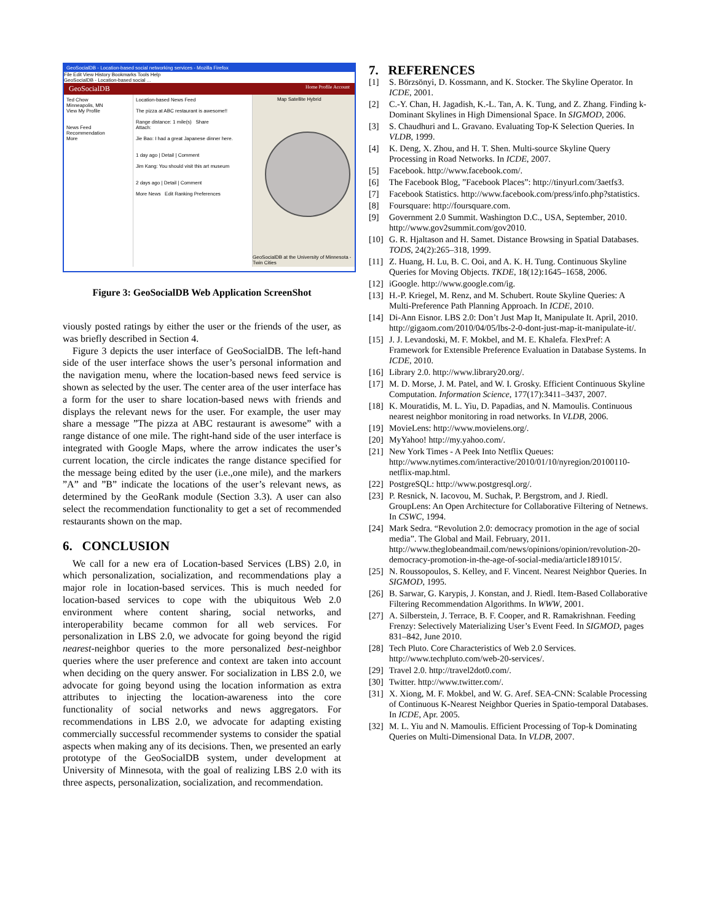GeoSocialDB - Location-based social networking services - Mozilla Firefox
File Edit View History Bookmarks Tools Help
GeoSocialDB - Location-based social ...
GeoSocialDB Home Profile Account
Ted Chow
Minneapolis, MN
View My Profile
News Feed
Recommendation
More
Location-based News Feed
The pizza at ABC restaurant is awesome!!
Range distance: 1 mile(s) Share
Attach:
Jie Bao: I had a great Japanese dinner here.
1 day ago | Detail | Comment
Jim Kang: You should visit this art museum
2 days ago | Detail | Comment
More News Edit Ranking Preferences
Map Satellite Hybrid
GeoSocialDB at the University of Minnesota - Twin Cities
Figure 3: GeoSocialDB Web Application ScreenShot
viously posted ratings by either the user or the friends of the user, as was briefly described in Section 4.
Figure 3 depicts the user interface of GeoSocialDB. The left-hand side of the user interface shows the user’s personal information and the navigation menu, where the location-based news feed service is shown as selected by the user. The center area of the user interface has a form for the user to share location-based news with friends and displays the relevant news for the user. For example, the user may share a message ”The pizza at ABC restaurant is awesome” with a range distance of one mile. The right-hand side of the user interface is integrated with Google Maps, where the arrow indicates the user’s current location, the circle indicates the range distance specified for the message being edited by the user (i.e.,one mile), and the markers ”A” and ”B” indicate the locations of the user’s relevant news, as determined by the GeoRank module (Section 3.3). A user can also select the recommendation functionality to get a set of recommended restaurants shown on the map.
6. CONCLUSION
We call for a new era of Location-based Services (LBS) 2.0, in which personalization, socialization, and recommendations play a major role in location-based services. This is much needed for location-based services to cope with the ubiquitous Web 2.0 environment where content sharing, social networks, and interoperability became common for all web services. For personalization in LBS 2.0, we advocate for going beyond the rigid nearest-neighbor queries to the more personalized best-neighbor queries where the user preference and context are taken into account when deciding on the query answer. For socialization in LBS 2.0, we advocate for going beyond using the location information as extra attributes to injecting the location-awareness into the core functionality of social networks and news aggregators. For recommendations in LBS 2.0, we advocate for adapting existing commercially successful recommender systems to consider the spatial aspects when making any of its decisions. Then, we presented an early prototype of the GeoSocialDB system, under development at University of Minnesota, with the goal of realizing LBS 2.0 with its three aspects, personalization, socialization, and recommendation.
7. REFERENCES
[1] S. Börzsönyi, D. Kossmann, and K. Stocker. The Skyline Operator. In ICDE, 2001.
[2] C.-Y. Chan, H. Jagadish, K.-L. Tan, A. K. Tung, and Z. Zhang. Finding k-Dominant Skylines in High Dimensional Space. In SIGMOD, 2006.
[3] S. Chaudhuri and L. Gravano. Evaluating Top-K Selection Queries. In VLDB, 1999.
[4] K. Deng, X. Zhou, and H. T. Shen. Multi-source Skyline Query Processing in Road Networks. In ICDE, 2007.
[5] Facebook. http://www.facebook.com/.
[6] The Facebook Blog, ”Facebook Places”: http://tinyurl.com/3aetfs3.
[7] Facebook Statistics. http://www.facebook.com/press/info.php?statistics.
[8] Foursquare: http://foursquare.com.
[9] Government 2.0 Summit. Washington D.C., USA, September, 2010. http://www.gov2summit.com/gov2010.
[10] G. R. Hjaltason and H. Samet. Distance Browsing in Spatial Databases. TODS, 24(2):265–318, 1999.
[11] Z. Huang, H. Lu, B. C. Ooi, and A. K. H. Tung. Continuous Skyline Queries for Moving Objects. TKDE, 18(12):1645–1658, 2006.
[12] iGoogle. http://www.google.com/ig.
[13] H.-P. Kriegel, M. Renz, and M. Schubert. Route Skyline Queries: A Multi-Preference Path Planning Approach. In ICDE, 2010.
[14] Di-Ann Eisnor. LBS 2.0: Don’t Just Map It, Manipulate It. April, 2010. http://gigaom.com/2010/04/05/lbs-2-0-dont-just-map-it-manipulate-it/.
[15] J. J. Levandoski, M. F. Mokbel, and M. E. Khalefa. FlexPref: A Framework for Extensible Preference Evaluation in Database Systems. In ICDE, 2010.
[16] Library 2.0. http://www.library20.org/.
[17] M. D. Morse, J. M. Patel, and W. I. Grosky. Efficient Continuous Skyline Computation. Information Science, 177(17):3411–3437, 2007.
[18] K. Mouratidis, M. L. Yiu, D. Papadias, and N. Mamoulis. Continuous nearest neighbor monitoring in road networks. In VLDB, 2006.
[19] MovieLens: http://www.movielens.org/.
[20] MyYahoo! http://my.yahoo.com/.
[21] New York Times - A Peek Into Netflix Queues: http://www.nytimes.com/interactive/2010/01/10/nyregion/20100110-netflix-map.html.
[22] PostgreSQL: http://www.postgresql.org/.
[23] P. Resnick, N. Iacovou, M. Suchak, P. Bergstrom, and J. Riedl. GroupLens: An Open Architecture for Collaborative Filtering of Netnews. In CSWC, 1994.
[24] Mark Sedra. “Revolution 2.0: democracy promotion in the age of social media”. The Global and Mail. February, 2011. http://www.theglobeandmail.com/news/opinions/opinion/revolution-20-democracy-promotion-in-the-age-of-social-media/article1891015/.
[25] N. Roussopoulos, S. Kelley, and F. Vincent. Nearest Neighbor Queries. In SIGMOD, 1995.
[26] B. Sarwar, G. Karypis, J. Konstan, and J. Riedl. Item-Based Collaborative Filtering Recommendation Algorithms. In WWW, 2001.
[27] A. Silberstein, J. Terrace, B. F. Cooper, and R. Ramakrishnan. Feeding Frenzy: Selectively Materializing User’s Event Feed. In SIGMOD, pages 831–842, June 2010.
[28] Tech Pluto. Core Characteristics of Web 2.0 Services. http://www.techpluto.com/web-20-services/.
[29] Travel 2.0. http://travel2dot0.com/.
[30] Twitter. http://www.twitter.com/.
[31] X. Xiong, M. F. Mokbel, and W. G. Aref. SEA-CNN: Scalable Processing of Continuous K-Nearest Neighbor Queries in Spatio-temporal Databases. In ICDE, Apr. 2005.
[32] M. L. Yiu and N. Mamoulis. Efficient Processing of Top-k Dominating Queries on Multi-Dimensional Data. In VLDB, 2007.